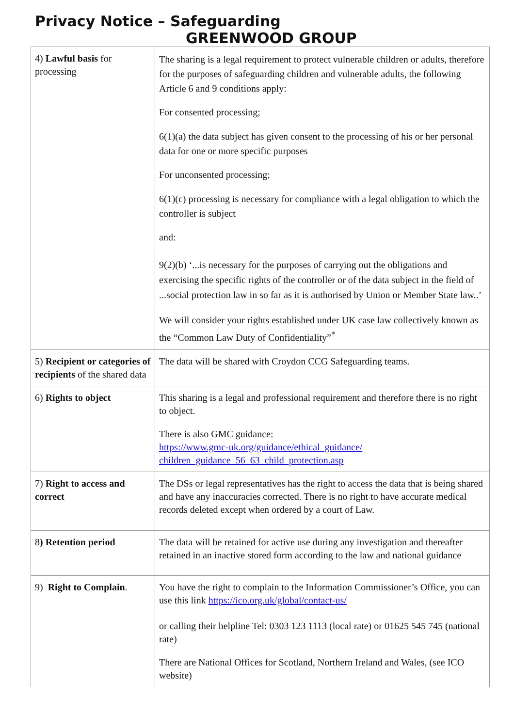Privacy Notice – Safeguarding
GREENWOOD GROUP
| 4) Lawful basis for processing | The sharing is a legal requirement to protect vulnerable children or adults, therefore for the purposes of safeguarding children and vulnerable adults, the following Article 6 and 9 conditions apply: For consented processing; 6(1)(a) the data subject has given consent to the processing of his or her personal data for one or more specific purposes For unconsented processing; 6(1)(c) processing is necessary for compliance with a legal obligation to which the controller is subject and: 9(2)(b) ‘...is necessary for the purposes of carrying out the obligations and exercising the specific rights of the controller or of the data subject in the field of ...social protection law in so far as it is authorised by Union or Member State law..’ We will consider your rights established under UK case law collectively known as the “Common Law Duty of Confidentiality”<sup>*</sup> |
| 5) Recipient or categories of recipients of the shared data | The data will be shared with Croydon CCG Safeguarding teams. |
| 6) Rights to object | This sharing is a legal and professional requirement and therefore there is no right to object. There is also GMC guidance: https://www.gmc-uk.org/guidance/ethical_guidance/ children_guidance_56_63_child_protection.asp |
| 7) Right to access and correct | The DSs or legal representatives has the right to access the data that is being shared and have any inaccuracies corrected. There is no right to have accurate medical records deleted except when ordered by a court of Law. |
| 8 ) Retention period | The data will be retained for active use during any investigation and thereafter retained in an inactive stored form according to the law and national guidance |
| 9) Right to Complain . | You have the right to complain to the Information Commissioner’s Office, you can use this link https://ico.org.uk/global/contact-us/ or calling their helpline Tel: 0303 123 1113 (local rate) or 01625 545 745 (national rate) There are National Offices for Scotland, Northern Ireland and Wales, (see ICO website) |